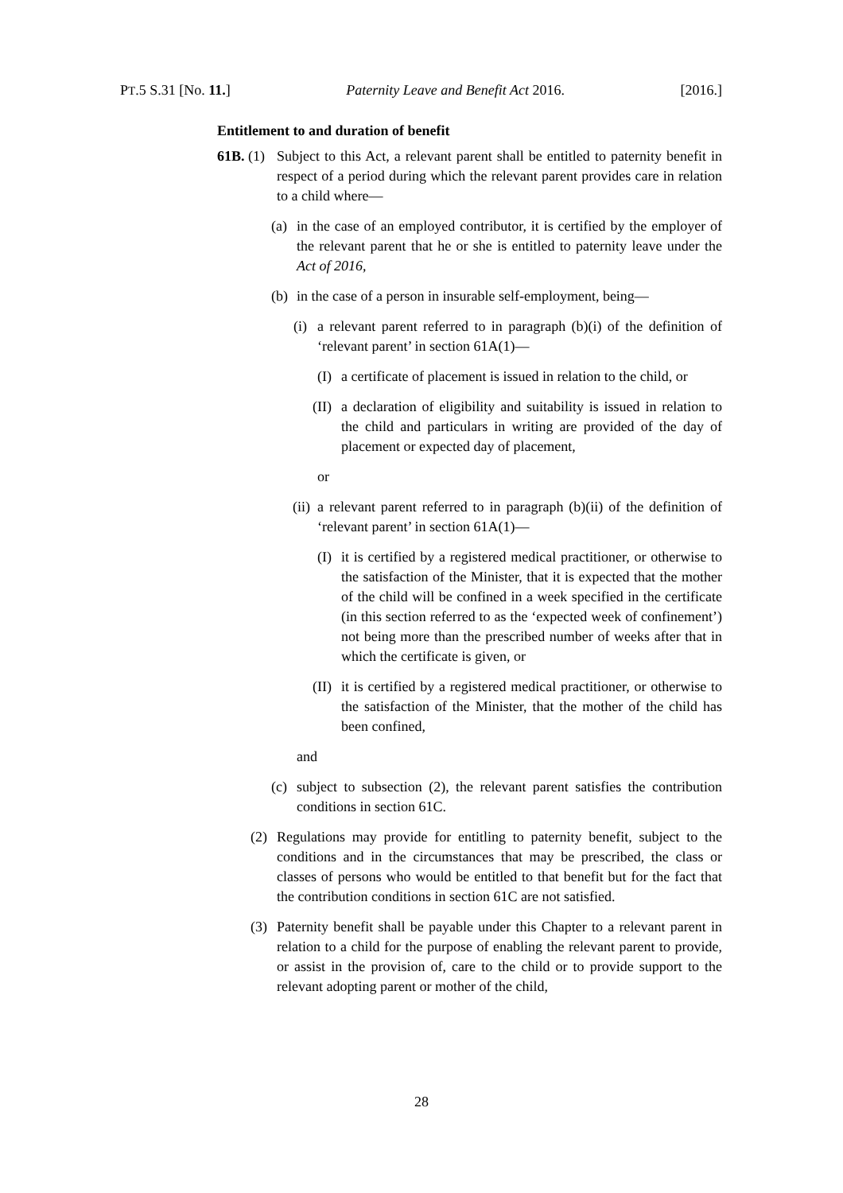PT.5 S.31 [No. 11.] Paternity Leave and Benefit Act 2016. [2016.]
Entitlement to and duration of benefit
61B. (1) Subject to this Act, a relevant parent shall be entitled to paternity benefit in respect of a period during which the relevant parent provides care in relation to a child where—
(a) in the case of an employed contributor, it is certified by the employer of the relevant parent that he or she is entitled to paternity leave under the Act of 2016,
(b) in the case of a person in insurable self-employment, being—
(i) a relevant parent referred to in paragraph (b)(i) of the definition of ‘relevant parent’ in section 61A(1)—
(I) a certificate of placement is issued in relation to the child, or
(II) a declaration of eligibility and suitability is issued in relation to the child and particulars in writing are provided of the day of placement or expected day of placement,
or
(ii) a relevant parent referred to in paragraph (b)(ii) of the definition of ‘relevant parent’ in section 61A(1)—
(I) it is certified by a registered medical practitioner, or otherwise to the satisfaction of the Minister, that it is expected that the mother of the child will be confined in a week specified in the certificate (in this section referred to as the ‘expected week of confinement’) not being more than the prescribed number of weeks after that in which the certificate is given, or
(II) it is certified by a registered medical practitioner, or otherwise to the satisfaction of the Minister, that the mother of the child has been confined,
and
(c) subject to subsection (2), the relevant parent satisfies the contribution conditions in section 61C.
(2) Regulations may provide for entitling to paternity benefit, subject to the conditions and in the circumstances that may be prescribed, the class or classes of persons who would be entitled to that benefit but for the fact that the contribution conditions in section 61C are not satisfied.
(3) Paternity benefit shall be payable under this Chapter to a relevant parent in relation to a child for the purpose of enabling the relevant parent to provide, or assist in the provision of, care to the child or to provide support to the relevant adopting parent or mother of the child,
28